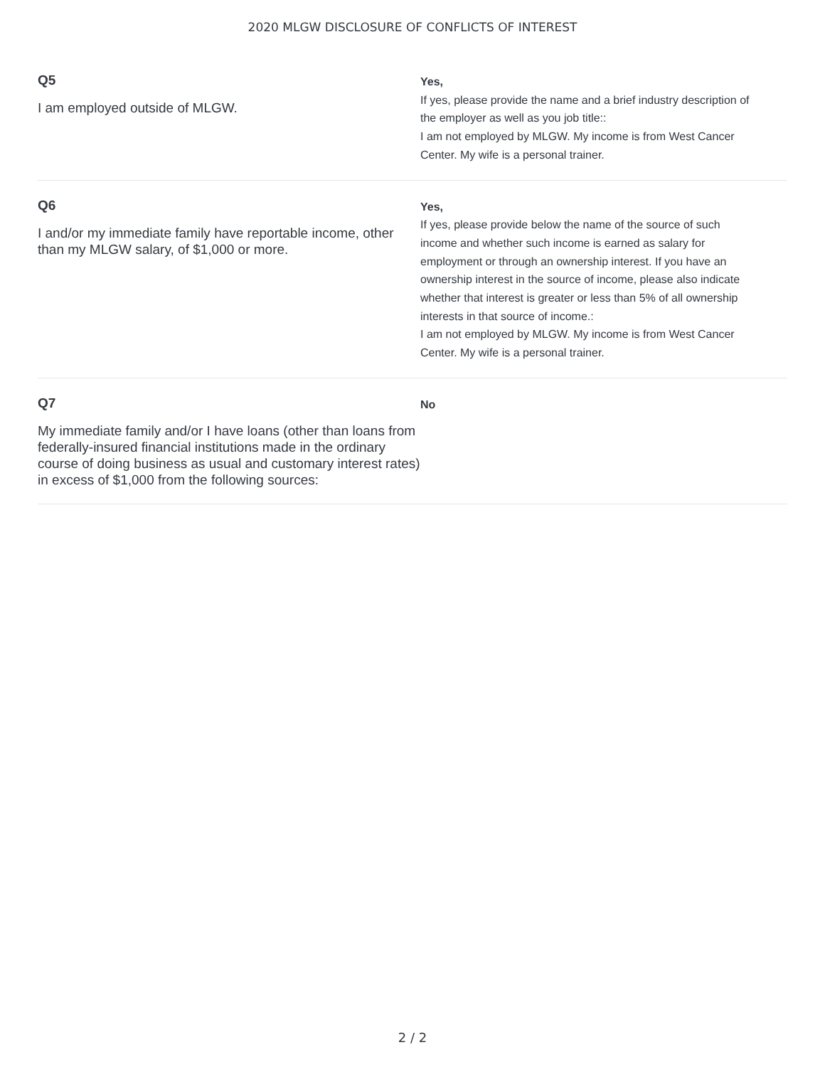2020 MLGW DISCLOSURE OF CONFLICTS OF INTEREST
Q5
I am employed outside of MLGW.
Yes,
If yes, please provide the name and a brief industry description of the employer as well as you job title::
I am not employed by MLGW. My income is from West Cancer Center. My wife is a personal trainer.
Q6
I and/or my immediate family have reportable income, other than my MLGW salary, of $1,000 or more.
Yes,
If yes, please provide below the name of the source of such income and whether such income is earned as salary for employment or through an ownership interest. If you have an ownership interest in the source of income, please also indicate whether that interest is greater or less than 5% of all ownership interests in that source of income.:
I am not employed by MLGW. My income is from West Cancer Center. My wife is a personal trainer.
Q7
My immediate family and/or I have loans (other than loans from federally-insured financial institutions made in the ordinary course of doing business as usual and customary interest rates) in excess of $1,000 from the following sources:
No
2 / 2